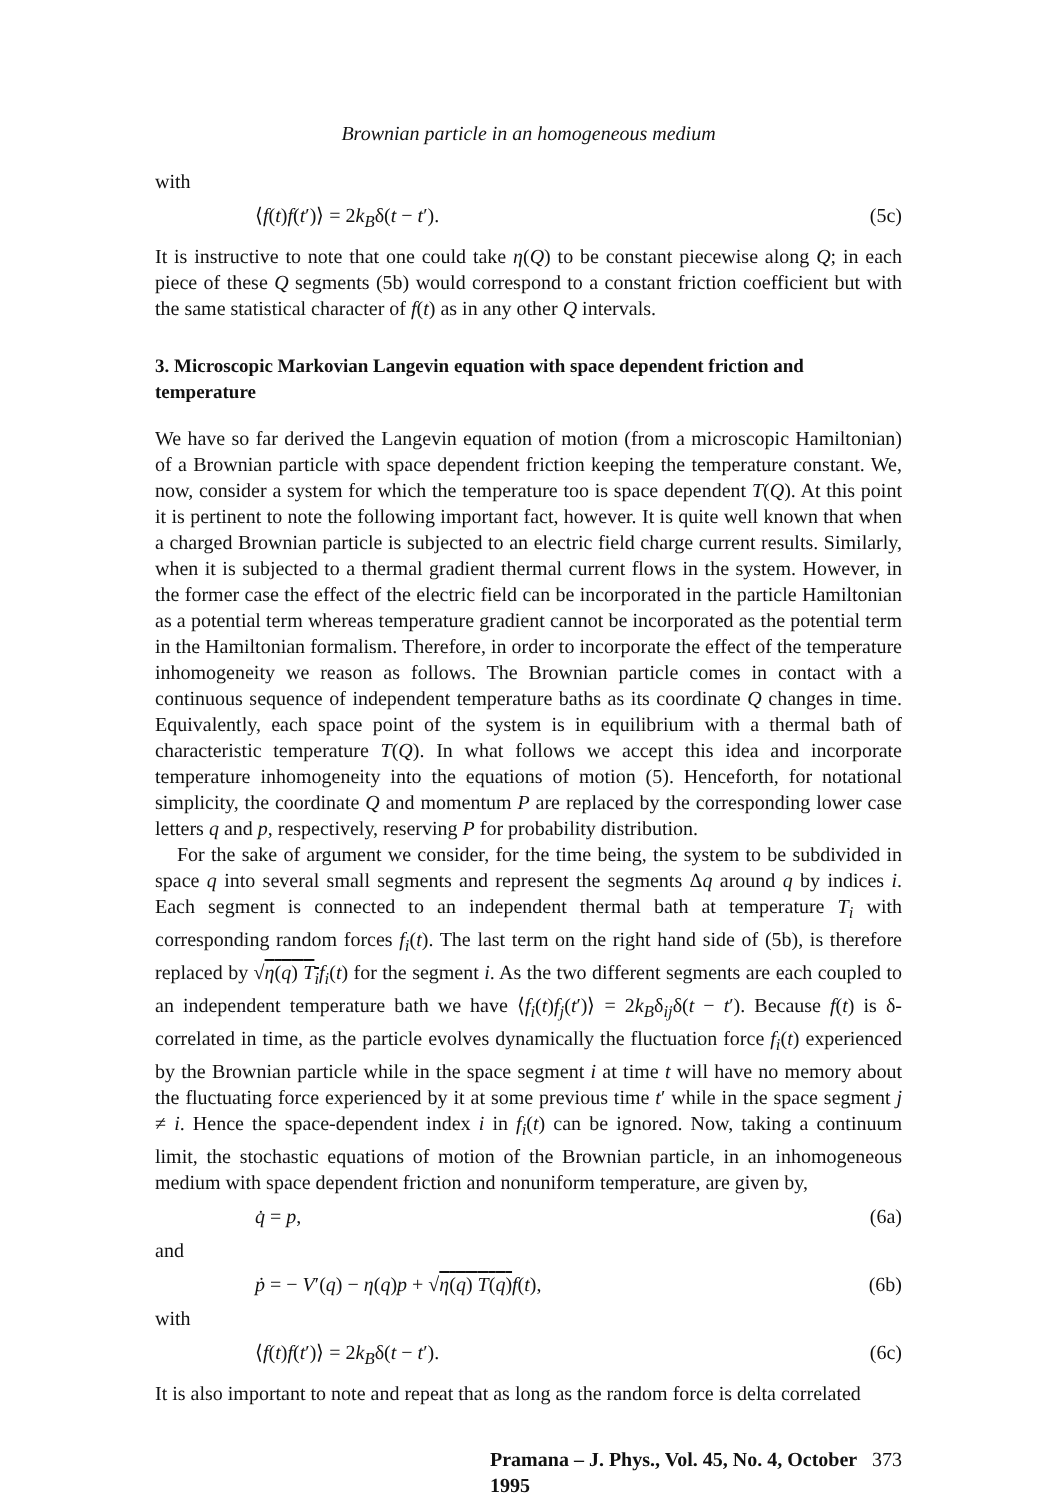Brownian particle in an homogeneous medium
with
⟨f(t)f(t′)⟩ = 2k<sub>B</sub>δ(t − t′). (5c)
It is instructive to note that one could take η(Q) to be constant piecewise along Q; in each piece of these Q segments (5b) would correspond to a constant friction coefficient but with the same statistical character of f(t) as in any other Q intervals.
3. Microscopic Markovian Langevin equation with space dependent friction and temperature
We have so far derived the Langevin equation of motion (from a microscopic Hamiltonian) of a Brownian particle with space dependent friction keeping the temperature constant. We, now, consider a system for which the temperature too is space dependent T(Q). At this point it is pertinent to note the following important fact, however. It is quite well known that when a charged Brownian particle is subjected to an electric field charge current results. Similarly, when it is subjected to a thermal gradient thermal current flows in the system. However, in the former case the effect of the electric field can be incorporated in the particle Hamiltonian as a potential term whereas temperature gradient cannot be incorporated as the potential term in the Hamiltonian formalism. Therefore, in order to incorporate the effect of the temperature inhomogeneity we reason as follows. The Brownian particle comes in contact with a continuous sequence of independent temperature baths as its coordinate Q changes in time. Equivalently, each space point of the system is in equilibrium with a thermal bath of characteristic temperature T(Q). In what follows we accept this idea and incorporate temperature inhomogeneity into the equations of motion (5). Henceforth, for notational simplicity, the coordinate Q and momentum P are replaced by the corresponding lower case letters q and p, respectively, reserving P for probability distribution.
For the sake of argument we consider, for the time being, the system to be subdivided in space q into several small segments and represent the segments Δq around q by indices i. Each segment is connected to an independent thermal bath at temperature T<sub>i</sub> with corresponding random forces f<sub>i</sub>(t). The last term on the right hand side of (5b), is therefore replaced by √η(q) T<sub>i</sub> f<sub>i</sub>(t) for the segment i. As the two different segments are each coupled to an independent temperature bath we have ⟨f<sub>i</sub>(t)f<sub>j</sub>(t′)⟩ = 2k<sub>B</sub>δ<sub>ij</sub>δ(t − t′). Because f(t) is δ-correlated in time, as the particle evolves dynamically the fluctuation force f<sub>i</sub>(t) experienced by the Brownian particle while in the space segment i at time t will have no memory about the fluctuating force experienced by it at some previous time t′ while in the space segment j ≠ i. Hence the space-dependent index i in f<sub>i</sub>(t) can be ignored. Now, taking a continuum limit, the stochastic equations of motion of the Brownian particle, in an inhomogeneous medium with space dependent friction and nonuniform temperature, are given by,
q̇ = p, (6a)
and
ṗ = − V′(q) − η(q)p + √η(q) T(q) f(t), (6b)
with
⟨f(t)f(t′)⟩ = 2k<sub>B</sub>δ(t − t′). (6c)
It is also important to note and repeat that as long as the random force is delta correlated
Pramana – J. Phys., Vol. 45, No. 4, October 1995 373